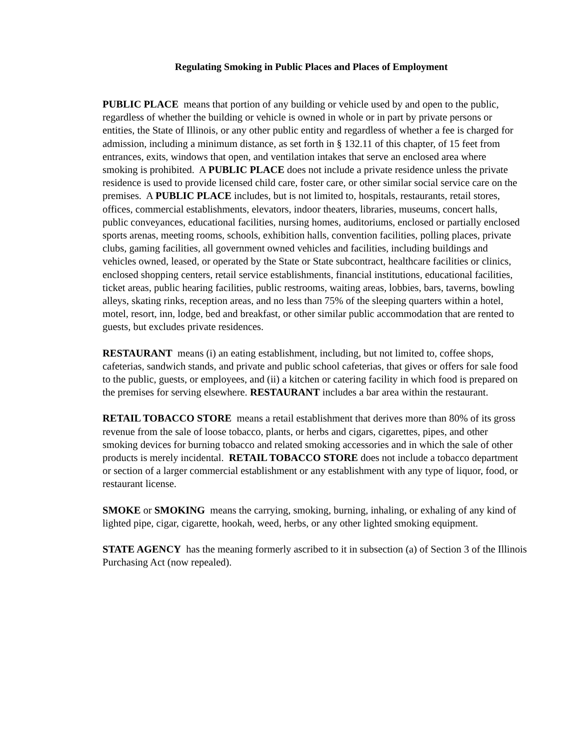Regulating Smoking in Public Places and Places of Employment
PUBLIC PLACE means that portion of any building or vehicle used by and open to the public, regardless of whether the building or vehicle is owned in whole or in part by private persons or entities, the State of Illinois, or any other public entity and regardless of whether a fee is charged for admission, including a minimum distance, as set forth in § 132.11 of this chapter, of 15 feet from entrances, exits, windows that open, and ventilation intakes that serve an enclosed area where smoking is prohibited. A PUBLIC PLACE does not include a private residence unless the private residence is used to provide licensed child care, foster care, or other similar social service care on the premises. A PUBLIC PLACE includes, but is not limited to, hospitals, restaurants, retail stores, offices, commercial establishments, elevators, indoor theaters, libraries, museums, concert halls, public conveyances, educational facilities, nursing homes, auditoriums, enclosed or partially enclosed sports arenas, meeting rooms, schools, exhibition halls, convention facilities, polling places, private clubs, gaming facilities, all government owned vehicles and facilities, including buildings and vehicles owned, leased, or operated by the State or State subcontract, healthcare facilities or clinics, enclosed shopping centers, retail service establishments, financial institutions, educational facilities, ticket areas, public hearing facilities, public restrooms, waiting areas, lobbies, bars, taverns, bowling alleys, skating rinks, reception areas, and no less than 75% of the sleeping quarters within a hotel, motel, resort, inn, lodge, bed and breakfast, or other similar public accommodation that are rented to guests, but excludes private residences.
RESTAURANT means (i) an eating establishment, including, but not limited to, coffee shops, cafeterias, sandwich stands, and private and public school cafeterias, that gives or offers for sale food to the public, guests, or employees, and (ii) a kitchen or catering facility in which food is prepared on the premises for serving elsewhere. RESTAURANT includes a bar area within the restaurant.
RETAIL TOBACCO STORE means a retail establishment that derives more than 80% of its gross revenue from the sale of loose tobacco, plants, or herbs and cigars, cigarettes, pipes, and other smoking devices for burning tobacco and related smoking accessories and in which the sale of other products is merely incidental. RETAIL TOBACCO STORE does not include a tobacco department or section of a larger commercial establishment or any establishment with any type of liquor, food, or restaurant license.
SMOKE or SMOKING means the carrying, smoking, burning, inhaling, or exhaling of any kind of lighted pipe, cigar, cigarette, hookah, weed, herbs, or any other lighted smoking equipment.
STATE AGENCY has the meaning formerly ascribed to it in subsection (a) of Section 3 of the Illinois Purchasing Act (now repealed).